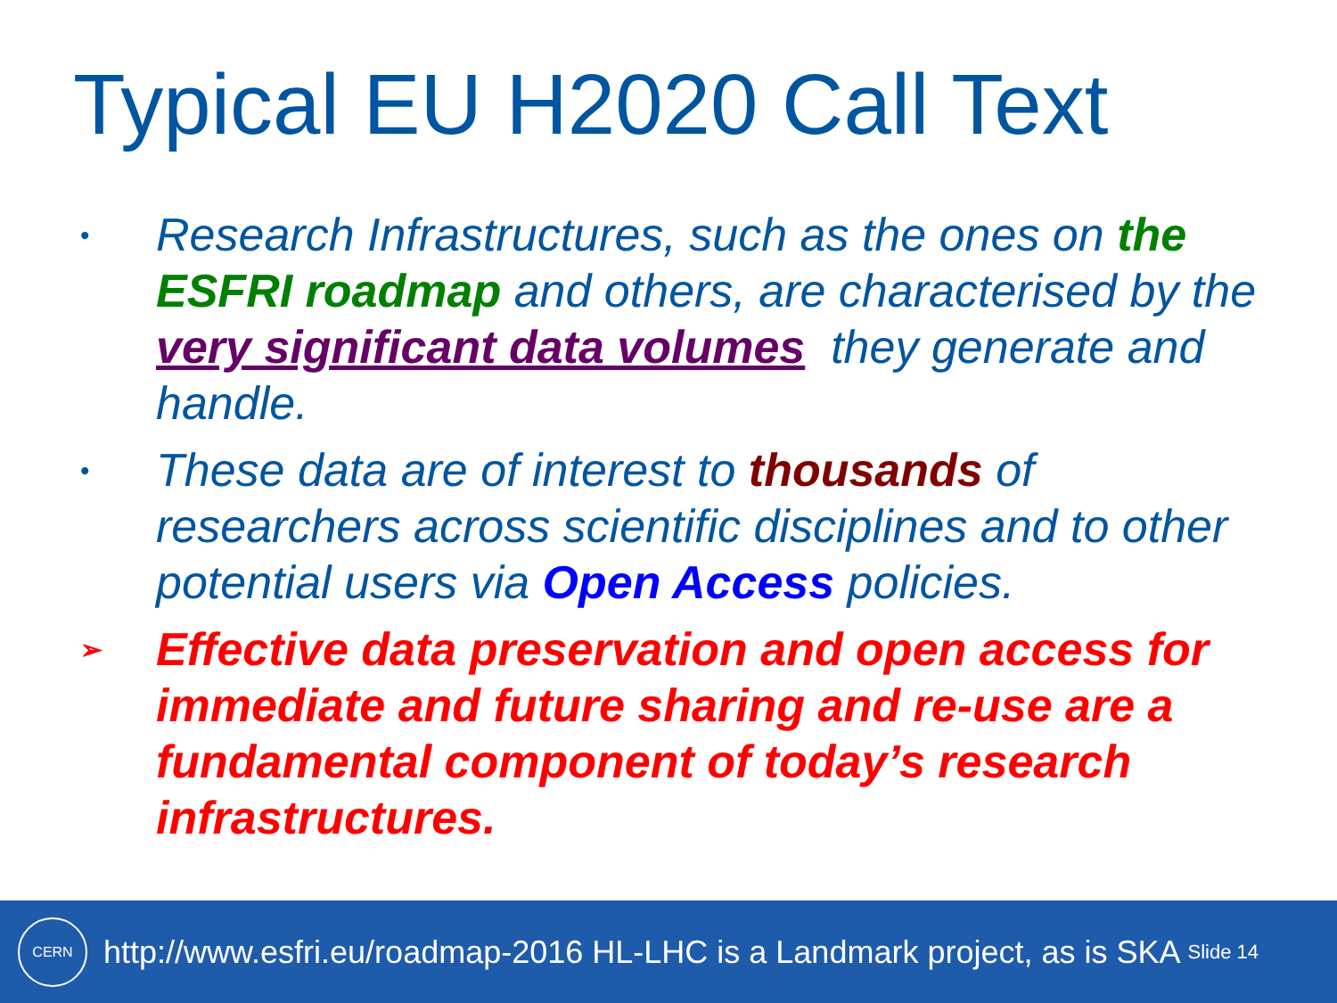Typical EU H2020 Call Text
• Research Infrastructures, such as the ones on the ESFRI roadmap and others, are characterised by the very significant data volumes they generate and handle.
• These data are of interest to thousands of researchers across scientific disciplines and to other potential users via Open Access policies.
➢ Effective data preservation and open access for immediate and future sharing and re-use are a fundamental component of today’s research infrastructures.
CERN
http://www.esfri.eu/roadmap-2016 HL-LHC is a Landmark project, as is SKA Slide 14